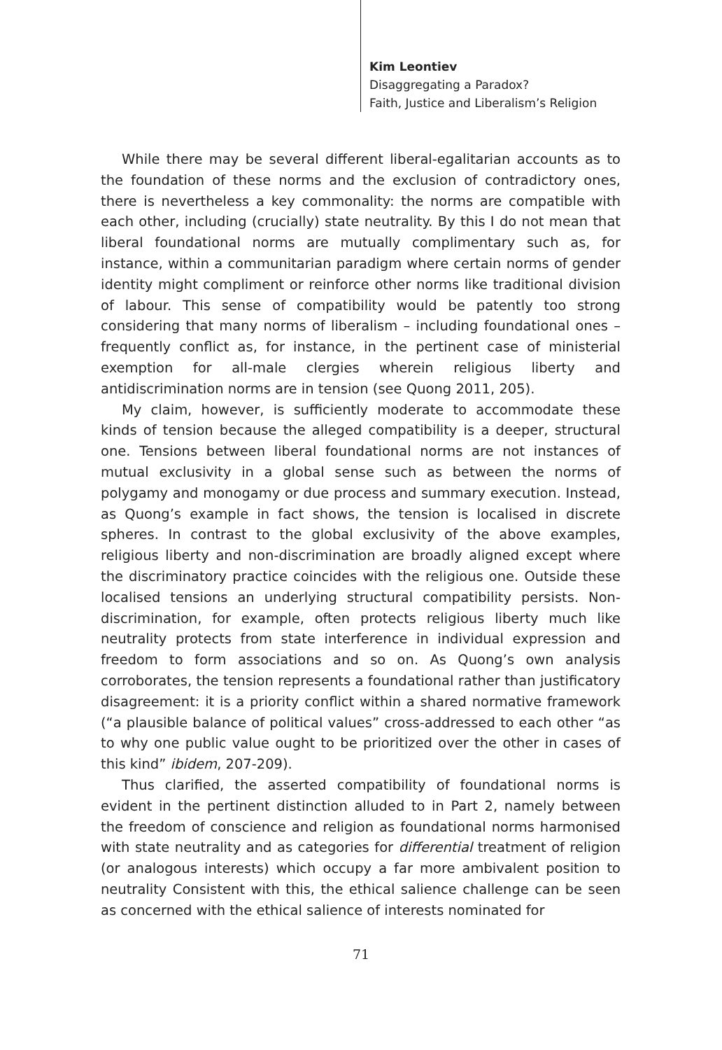Kim Leontiev
Disaggregating a Paradox?
Faith, Justice and Liberalism’s Religion
While there may be several different liberal-egalitarian accounts as to the foundation of these norms and the exclusion of contradictory ones, there is nevertheless a key commonality: the norms are compatible with each other, including (crucially) state neutrality. By this I do not mean that liberal foundational norms are mutually complimentary such as, for instance, within a communitarian paradigm where certain norms of gender identity might compliment or reinforce other norms like traditional division of labour. This sense of compatibility would be patently too strong considering that many norms of liberalism – including foundational ones – frequently conflict as, for instance, in the pertinent case of ministerial exemption for all-male clergies wherein religious liberty and antidiscrimination norms are in tension (see Quong 2011, 205).
My claim, however, is sufficiently moderate to accommodate these kinds of tension because the alleged compatibility is a deeper, structural one. Tensions between liberal foundational norms are not instances of mutual exclusivity in a global sense such as between the norms of polygamy and monogamy or due process and summary execution. Instead, as Quong’s example in fact shows, the tension is localised in discrete spheres. In contrast to the global exclusivity of the above examples, religious liberty and non-discrimination are broadly aligned except where the discriminatory practice coincides with the religious one. Outside these localised tensions an underlying structural compatibility persists. Non-discrimination, for example, often protects religious liberty much like neutrality protects from state interference in individual expression and freedom to form associations and so on. As Quong’s own analysis corroborates, the tension represents a foundational rather than justificatory disagreement: it is a priority conflict within a shared normative framework (“a plausible balance of political values” cross-addressed to each other “as to why one public value ought to be prioritized over the other in cases of this kind” ibidem, 207-209).
Thus clarified, the asserted compatibility of foundational norms is evident in the pertinent distinction alluded to in Part 2, namely between the freedom of conscience and religion as foundational norms harmonised with state neutrality and as categories for differential treatment of religion (or analogous interests) which occupy a far more ambivalent position to neutrality Consistent with this, the ethical salience challenge can be seen as concerned with the ethical salience of interests nominated for
71